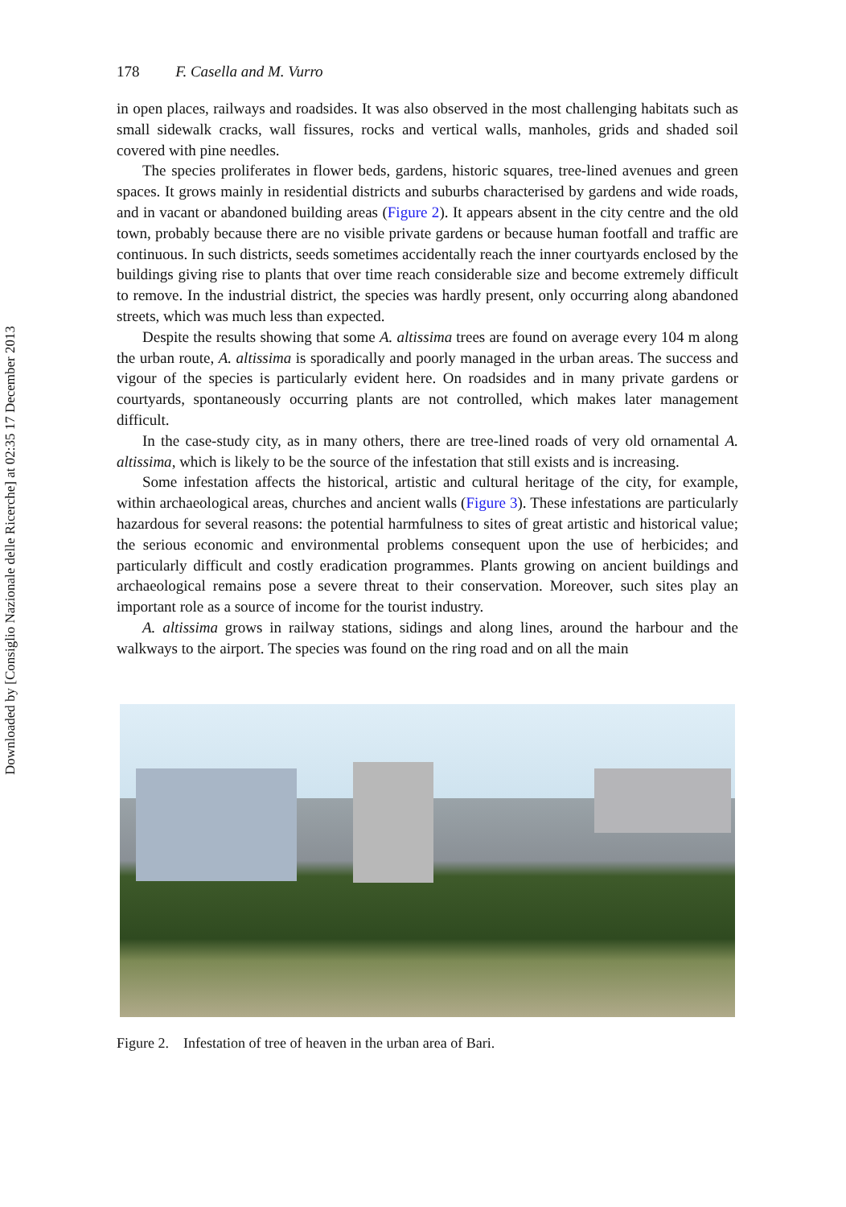Downloaded by [Consiglio Nazionale delle Ricerche] at 02:35 17 December 2013
178 F. Casella and M. Vurro
in open places, railways and roadsides. It was also observed in the most challenging habitats such as small sidewalk cracks, wall fissures, rocks and vertical walls, manholes, grids and shaded soil covered with pine needles.
The species proliferates in flower beds, gardens, historic squares, tree-lined avenues and green spaces. It grows mainly in residential districts and suburbs characterised by gardens and wide roads, and in vacant or abandoned building areas (Figure 2). It appears absent in the city centre and the old town, probably because there are no visible private gardens or because human footfall and traffic are continuous. In such districts, seeds sometimes accidentally reach the inner courtyards enclosed by the buildings giving rise to plants that over time reach considerable size and become extremely difficult to remove. In the industrial district, the species was hardly present, only occurring along abandoned streets, which was much less than expected.
Despite the results showing that some A. altissima trees are found on average every 104 m along the urban route, A. altissima is sporadically and poorly managed in the urban areas. The success and vigour of the species is particularly evident here. On roadsides and in many private gardens or courtyards, spontaneously occurring plants are not controlled, which makes later management difficult.
In the case-study city, as in many others, there are tree-lined roads of very old ornamental A. altissima, which is likely to be the source of the infestation that still exists and is increasing.
Some infestation affects the historical, artistic and cultural heritage of the city, for example, within archaeological areas, churches and ancient walls (Figure 3). These infestations are particularly hazardous for several reasons: the potential harmfulness to sites of great artistic and historical value; the serious economic and environmental problems consequent upon the use of herbicides; and particularly difficult and costly eradication programmes. Plants growing on ancient buildings and archaeological remains pose a severe threat to their conservation. Moreover, such sites play an important role as a source of income for the tourist industry.
A. altissima grows in railway stations, sidings and along lines, around the harbour and the walkways to the airport. The species was found on the ring road and on all the main
Figure 2. Infestation of tree of heaven in the urban area of Bari.